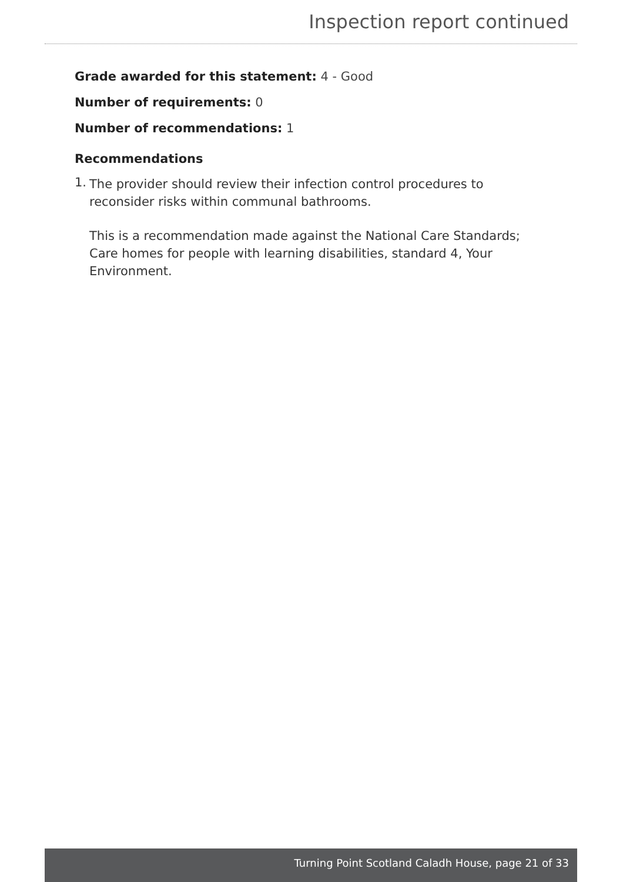Inspection report continued
Grade awarded for this statement: 4 - Good
Number of requirements: 0
Number of recommendations: 1
Recommendations
1.
The provider should review their infection control procedures to reconsider risks within communal bathrooms.
This is a recommendation made against the National Care Standards; Care homes for people with learning disabilities, standard 4, Your Environment.
Turning Point Scotland Caladh House, page 21 of 33